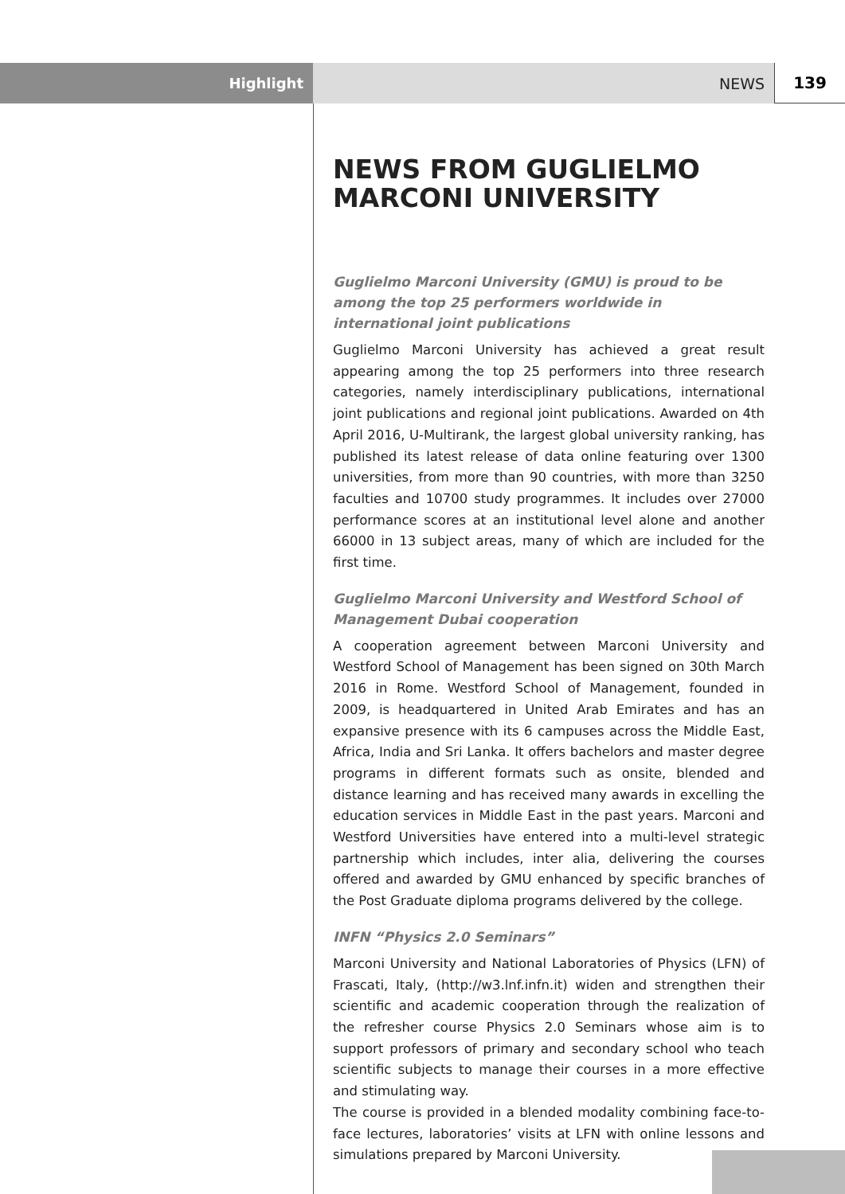Highlight NEWS 139
NEWS FROM GUGLIELMO MARCONI UNIVERSITY
Guglielmo Marconi University (GMU) is proud to be among the top 25 performers worldwide in international joint publications
Guglielmo Marconi University has achieved a great result appearing among the top 25 performers into three research categories, namely interdisciplinary publications, international joint publications and regional joint publications. Awarded on 4th April 2016, U-Multirank, the largest global university ranking, has published its latest release of data online featuring over 1300 universities, from more than 90 countries, with more than 3250 faculties and 10700 study programmes. It includes over 27000 performance scores at an institutional level alone and another 66000 in 13 subject areas, many of which are included for the first time.
Guglielmo Marconi University and Westford School of Management Dubai cooperation
A cooperation agreement between Marconi University and Westford School of Management has been signed on 30th March 2016 in Rome. Westford School of Management, founded in 2009, is headquartered in United Arab Emirates and has an expansive presence with its 6 campuses across the Middle East, Africa, India and Sri Lanka. It offers bachelors and master degree programs in different formats such as onsite, blended and distance learning and has received many awards in excelling the education services in Middle East in the past years. Marconi and Westford Universities have entered into a multi-level strategic partnership which includes, inter alia, delivering the courses offered and awarded by GMU enhanced by specific branches of the Post Graduate diploma programs delivered by the college.
INFN “Physics 2.0 Seminars”
Marconi University and National Laboratories of Physics (LFN) of Frascati, Italy, (http://w3.lnf.infn.it) widen and strengthen their scientific and academic cooperation through the realization of the refresher course Physics 2.0 Seminars whose aim is to support professors of primary and secondary school who teach scientific subjects to manage their courses in a more effective and stimulating way.
The course is provided in a blended modality combining face-to-face lectures, laboratories’ visits at LFN with online lessons and simulations prepared by Marconi University.